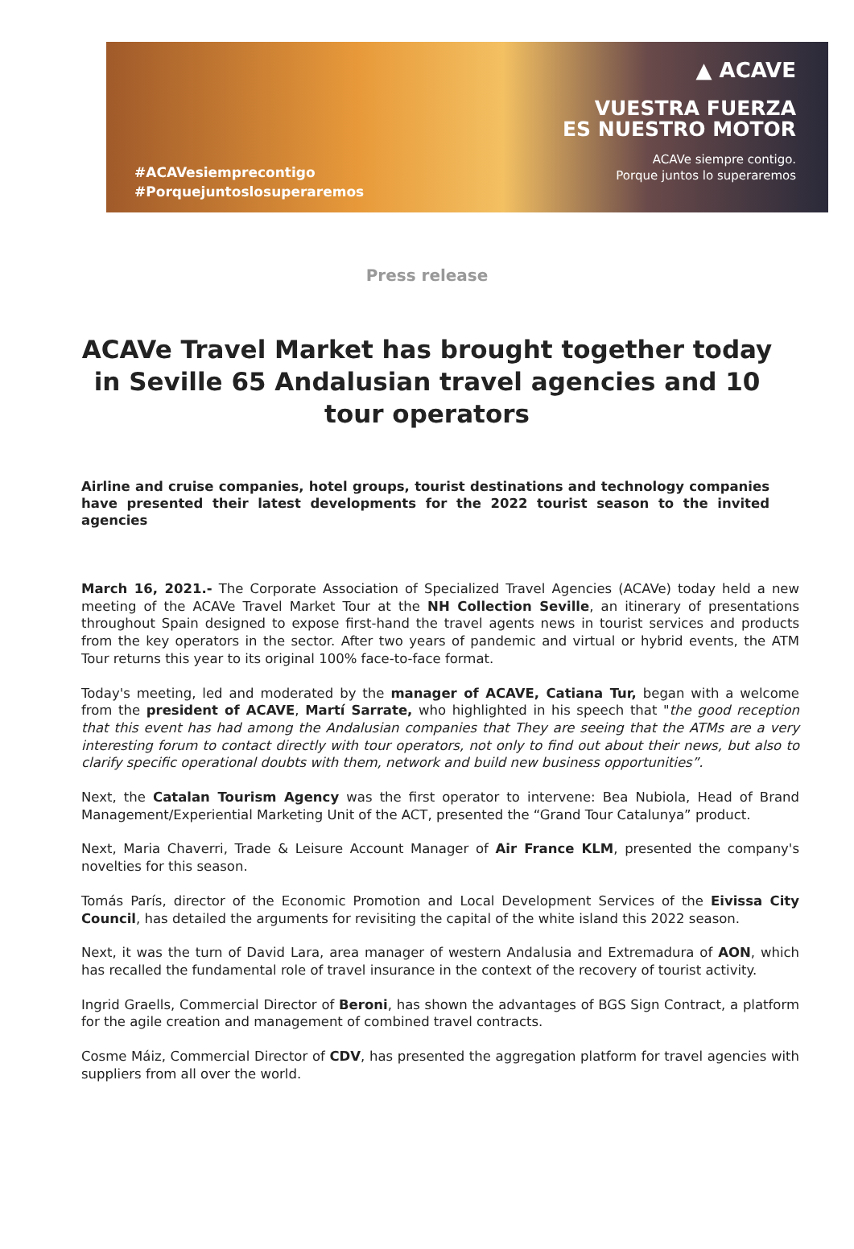#ACAVesiemprecontigo
#Porquejuntoslosuperaremos
▲ ACAVE
VUESTRA FUERZA
ES NUESTRO MOTOR
ACAVe siempre contigo.
Porque juntos lo superaremos
Press release
ACAVe Travel Market has brought together today in Seville 65 Andalusian travel agencies and 10 tour operators
Airline and cruise companies, hotel groups, tourist destinations and technology companies have presented their latest developments for the 2022 tourist season to the invited agencies
March 16, 2021.- The Corporate Association of Specialized Travel Agencies (ACAVe) today held a new meeting of the ACAVe Travel Market Tour at the NH Collection Seville, an itinerary of presentations throughout Spain designed to expose first-hand the travel agents news in tourist services and products from the key operators in the sector. After two years of pandemic and virtual or hybrid events, the ATM Tour returns this year to its original 100% face-to-face format.
Today's meeting, led and moderated by the manager of ACAVE, Catiana Tur, began with a welcome from the president of ACAVE, Martí Sarrate, who highlighted in his speech that "the good reception that this event has had among the Andalusian companies that They are seeing that the ATMs are a very interesting forum to contact directly with tour operators, not only to find out about their news, but also to clarify specific operational doubts with them, network and build new business opportunities”.
Next, the Catalan Tourism Agency was the first operator to intervene: Bea Nubiola, Head of Brand Management/Experiential Marketing Unit of the ACT, presented the “Grand Tour Catalunya” product.
Next, Maria Chaverri, Trade & Leisure Account Manager of Air France KLM, presented the company's novelties for this season.
Tomás París, director of the Economic Promotion and Local Development Services of the Eivissa City Council, has detailed the arguments for revisiting the capital of the white island this 2022 season.
Next, it was the turn of David Lara, area manager of western Andalusia and Extremadura of AON, which has recalled the fundamental role of travel insurance in the context of the recovery of tourist activity.
Ingrid Graells, Commercial Director of Beroni, has shown the advantages of BGS Sign Contract, a platform for the agile creation and management of combined travel contracts.
Cosme Máiz, Commercial Director of CDV, has presented the aggregation platform for travel agencies with suppliers from all over the world.